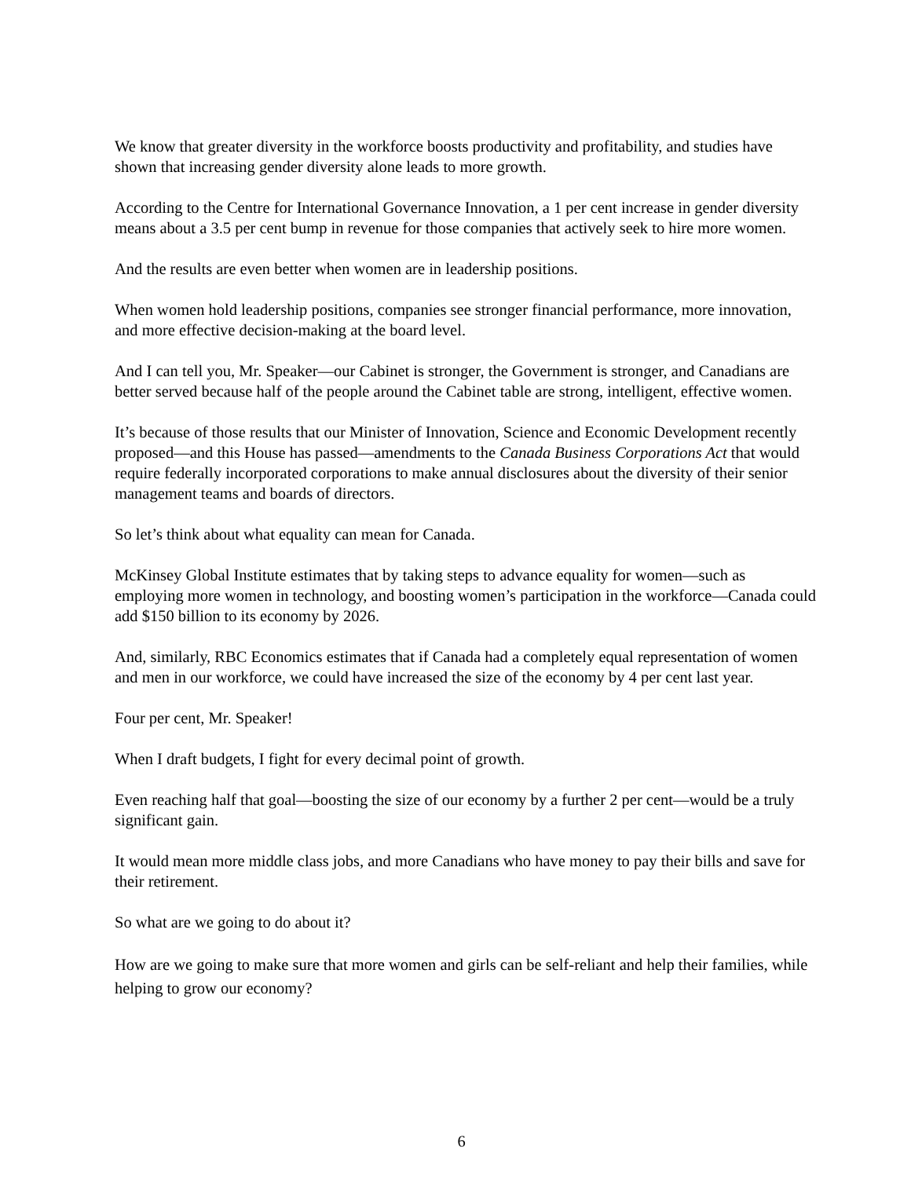We know that greater diversity in the workforce boosts productivity and profitability, and studies have shown that increasing gender diversity alone leads to more growth.
According to the Centre for International Governance Innovation, a 1 per cent increase in gender diversity means about a 3.5 per cent bump in revenue for those companies that actively seek to hire more women.
And the results are even better when women are in leadership positions.
When women hold leadership positions, companies see stronger financial performance, more innovation, and more effective decision-making at the board level.
And I can tell you, Mr. Speaker—our Cabinet is stronger, the Government is stronger, and Canadians are better served because half of the people around the Cabinet table are strong, intelligent, effective women.
It’s because of those results that our Minister of Innovation, Science and Economic Development recently proposed—and this House has passed—amendments to the Canada Business Corporations Act that would require federally incorporated corporations to make annual disclosures about the diversity of their senior management teams and boards of directors.
So let’s think about what equality can mean for Canada.
McKinsey Global Institute estimates that by taking steps to advance equality for women—such as employing more women in technology, and boosting women’s participation in the workforce—Canada could add $150 billion to its economy by 2026.
And, similarly, RBC Economics estimates that if Canada had a completely equal representation of women and men in our workforce, we could have increased the size of the economy by 4 per cent last year.
Four per cent, Mr. Speaker!
When I draft budgets, I fight for every decimal point of growth.
Even reaching half that goal—boosting the size of our economy by a further 2 per cent—would be a truly significant gain.
It would mean more middle class jobs, and more Canadians who have money to pay their bills and save for their retirement.
So what are we going to do about it?
How are we going to make sure that more women and girls can be self-reliant and help their families, while helping to grow our economy?
6